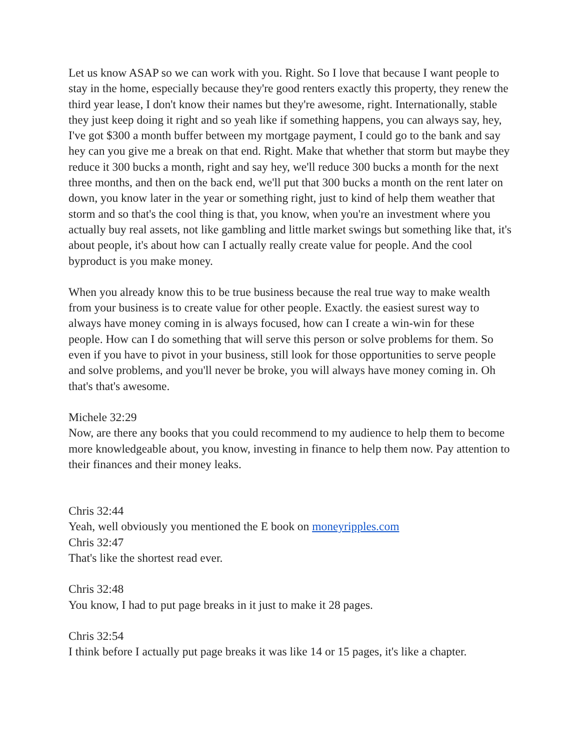Let us know ASAP so we can work with you. Right. So I love that because I want people to stay in the home, especially because they're good renters exactly this property, they renew the third year lease, I don't know their names but they're awesome, right. Internationally, stable they just keep doing it right and so yeah like if something happens, you can always say, hey, I've got $300 a month buffer between my mortgage payment, I could go to the bank and say hey can you give me a break on that end. Right. Make that whether that storm but maybe they reduce it 300 bucks a month, right and say hey, we'll reduce 300 bucks a month for the next three months, and then on the back end, we'll put that 300 bucks a month on the rent later on down, you know later in the year or something right, just to kind of help them weather that storm and so that's the cool thing is that, you know, when you're an investment where you actually buy real assets, not like gambling and little market swings but something like that, it's about people, it's about how can I actually really create value for people. And the cool byproduct is you make money.
When you already know this to be true business because the real true way to make wealth from your business is to create value for other people. Exactly. the easiest surest way to always have money coming in is always focused, how can I create a win-win for these people. How can I do something that will serve this person or solve problems for them. So even if you have to pivot in your business, still look for those opportunities to serve people and solve problems, and you'll never be broke, you will always have money coming in. Oh that's that's awesome.
Michele 32:29
Now, are there any books that you could recommend to my audience to help them to become more knowledgeable about, you know, investing in finance to help them now. Pay attention to their finances and their money leaks.
Chris 32:44
Yeah, well obviously you mentioned the E book on moneyripples.com
Chris 32:47
That's like the shortest read ever.
Chris 32:48
You know, I had to put page breaks in it just to make it 28 pages.
Chris 32:54
I think before I actually put page breaks it was like 14 or 15 pages, it's like a chapter.